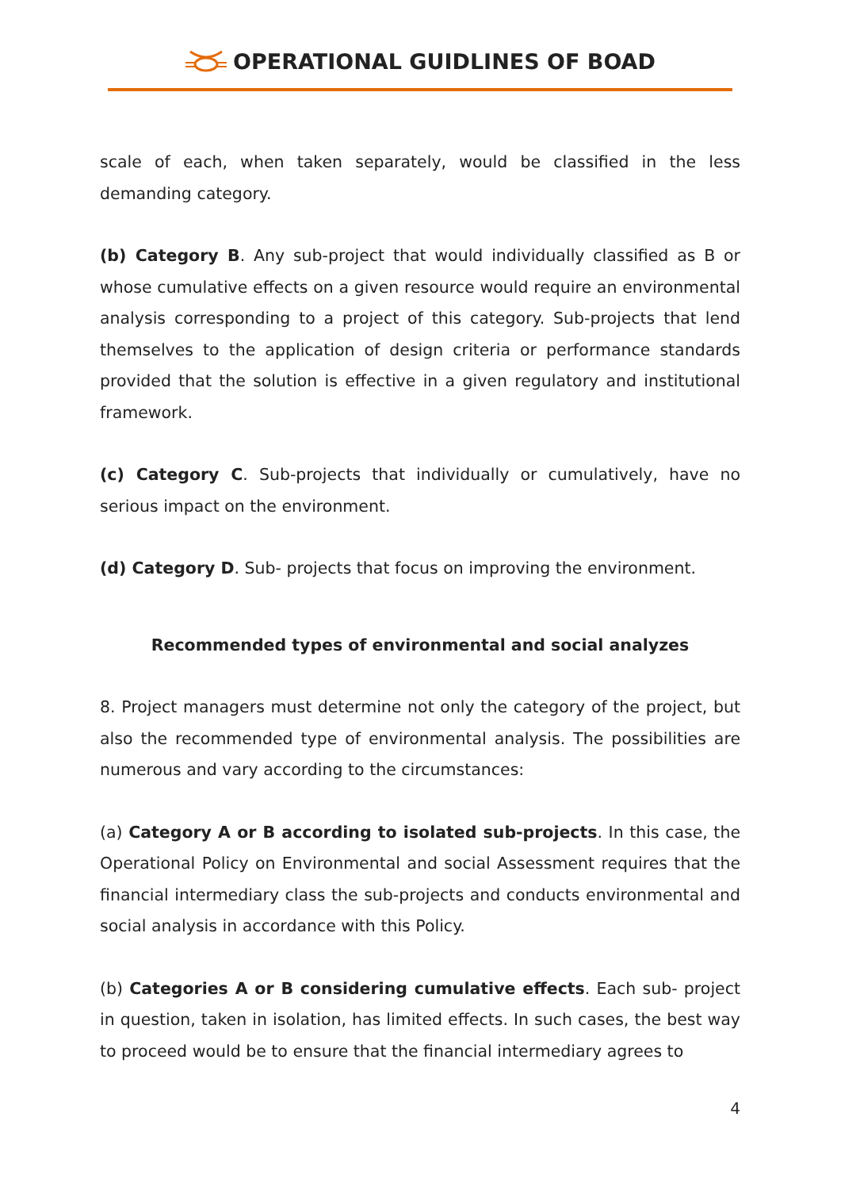OPERATIONAL GUIDLINES OF BOAD
scale of each, when taken separately, would be classified in the less demanding category.
(b) Category B. Any sub-project that would individually classified as B or whose cumulative effects on a given resource would require an environmental analysis corresponding to a project of this category. Sub-projects that lend themselves to the application of design criteria or performance standards provided that the solution is effective in a given regulatory and institutional framework.
(c) Category C. Sub-projects that individually or cumulatively, have no serious impact on the environment.
(d) Category D. Sub- projects that focus on improving the environment.
Recommended types of environmental and social analyzes
8. Project managers must determine not only the category of the project, but also the recommended type of environmental analysis. The possibilities are numerous and vary according to the circumstances:
(a) Category A or B according to isolated sub-projects. In this case, the Operational Policy on Environmental and social Assessment requires that the financial intermediary class the sub-projects and conducts environmental and social analysis in accordance with this Policy.
(b) Categories A or B considering cumulative effects. Each sub- project in question, taken in isolation, has limited effects. In such cases, the best way to proceed would be to ensure that the financial intermediary agrees to
4